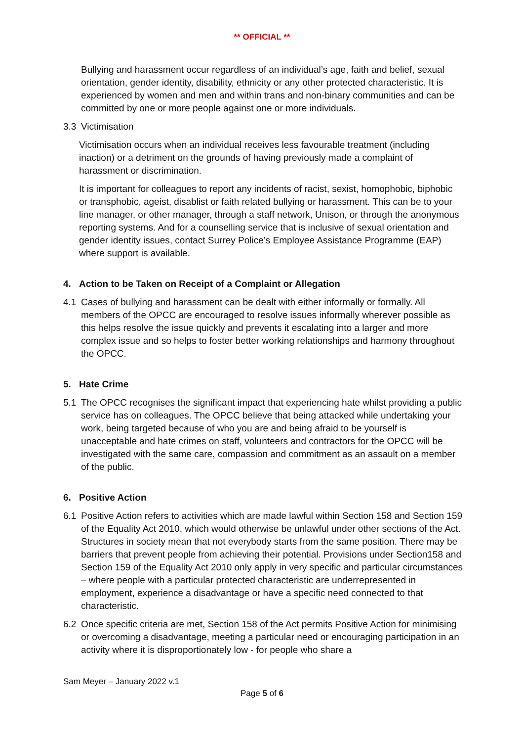** OFFICIAL **
Bullying and harassment occur regardless of an individual’s age, faith and belief, sexual orientation, gender identity, disability, ethnicity or any other protected characteristic. It is experienced by women and men and within trans and non-binary communities and can be committed by one or more people against one or more individuals.
3.3 Victimisation
Victimisation occurs when an individual receives less favourable treatment (including inaction) or a detriment on the grounds of having previously made a complaint of harassment or discrimination.
It is important for colleagues to report any incidents of racist, sexist, homophobic, biphobic or transphobic, ageist, disablist or faith related bullying or harassment. This can be to your line manager, or other manager, through a staff network, Unison, or through the anonymous reporting systems. And for a counselling service that is inclusive of sexual orientation and gender identity issues, contact Surrey Police’s Employee Assistance Programme (EAP) where support is available.
4. Action to be Taken on Receipt of a Complaint or Allegation
4.1 Cases of bullying and harassment can be dealt with either informally or formally. All members of the OPCC are encouraged to resolve issues informally wherever possible as this helps resolve the issue quickly and prevents it escalating into a larger and more complex issue and so helps to foster better working relationships and harmony throughout the OPCC.
5. Hate Crime
5.1 The OPCC recognises the significant impact that experiencing hate whilst providing a public service has on colleagues. The OPCC believe that being attacked while undertaking your work, being targeted because of who you are and being afraid to be yourself is unacceptable and hate crimes on staff, volunteers and contractors for the OPCC will be investigated with the same care, compassion and commitment as an assault on a member of the public.
6. Positive Action
6.1 Positive Action refers to activities which are made lawful within Section 158 and Section 159 of the Equality Act 2010, which would otherwise be unlawful under other sections of the Act. Structures in society mean that not everybody starts from the same position. There may be barriers that prevent people from achieving their potential. Provisions under Section158 and Section 159 of the Equality Act 2010 only apply in very specific and particular circumstances – where people with a particular protected characteristic are underrepresented in employment, experience a disadvantage or have a specific need connected to that characteristic.
6.2 Once specific criteria are met, Section 158 of the Act permits Positive Action for minimising or overcoming a disadvantage, meeting a particular need or encouraging participation in an activity where it is disproportionately low - for people who share a
Sam Meyer – January 2022 v.1
Page 5 of 6